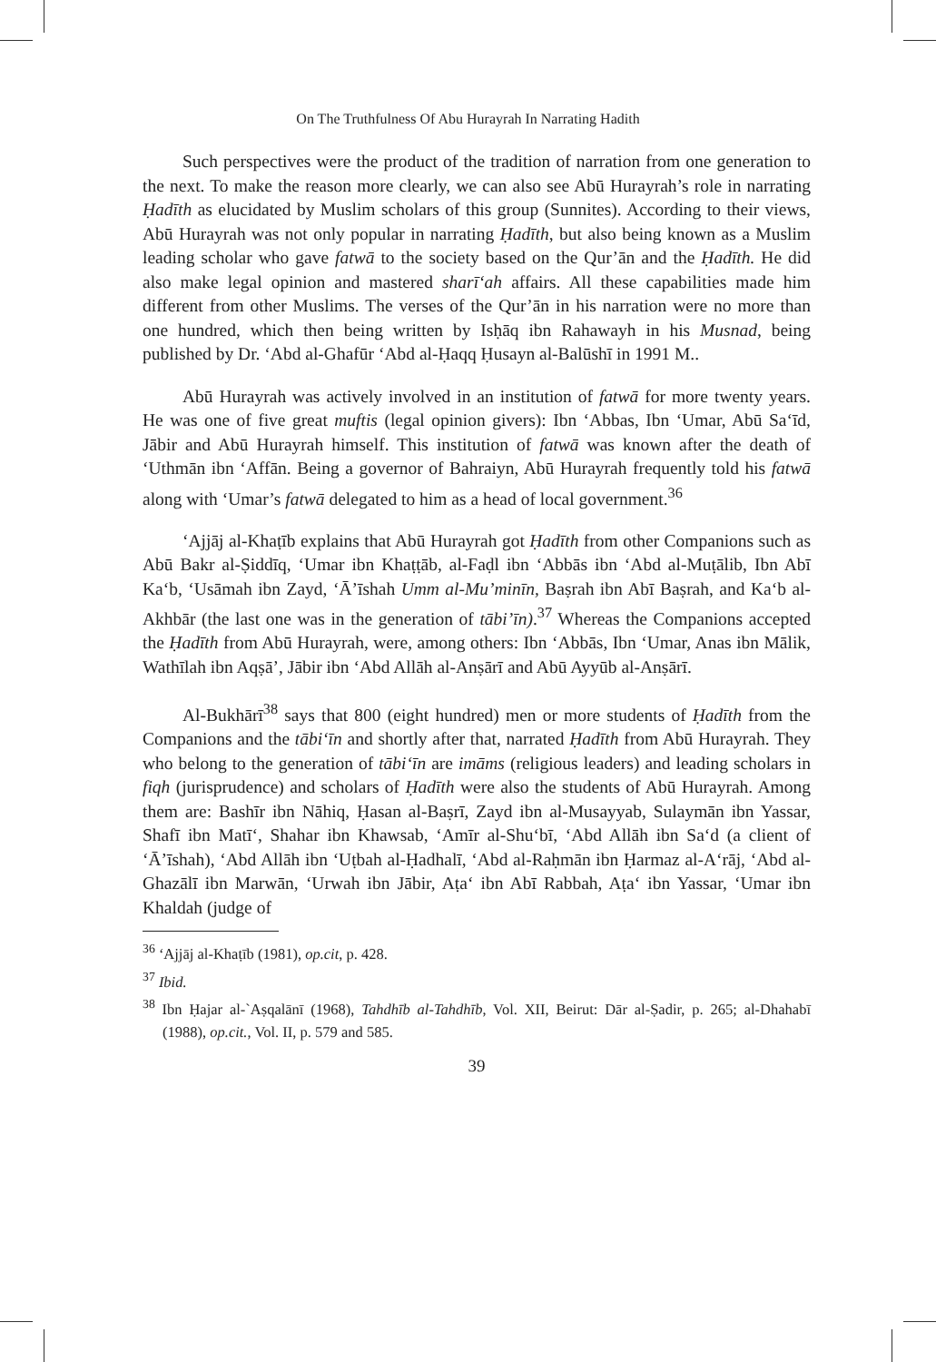On The Truthfulness Of Abu Hurayrah In Narrating Hadith
Such perspectives were the product of the tradition of narration from one generation to the next. To make the reason more clearly, we can also see Abū Hurayrah’s role in narrating Ḥadīth as elucidated by Muslim scholars of this group (Sunnites). According to their views, Abū Hurayrah was not only popular in narrating Ḥadīth, but also being known as a Muslim leading scholar who gave fatwā to the society based on the Qur’ān and the Ḥadīth. He did also make legal opinion and mastered sharī‘ah affairs. All these capabilities made him different from other Muslims. The verses of the Qur’ān in his narration were no more than one hundred, which then being written by Isḥāq ibn Rahawayh in his Musnad, being published by Dr. ‘Abd al-Ghafūr ‘Abd al-Ḥaqq Ḥusayn al-Balūshī in 1991 M..
Abū Hurayrah was actively involved in an institution of fatwā for more twenty years. He was one of five great muftis (legal opinion givers): Ibn ‘Abbas, Ibn ‘Umar, Abū Sa‘īd, Jābir and Abū Hurayrah himself. This institution of fatwā was known after the death of ‘Uthmān ibn ‘Affān. Being a governor of Bahraiyn, Abū Hurayrah frequently told his fatwā along with ‘Umar’s fatwā delegated to him as a head of local government.<sup>36</sup>
‘Ajjāj al-Khaṭīb explains that Abū Hurayrah got Ḥadīth from other Companions such as Abū Bakr al-Ṣiddīq, ‘Umar ibn Khaṭṭāb, al-Faḍl ibn ‘Abbās ibn ‘Abd al-Muṭālib, Ibn Abī Ka‘b, ‘Usāmah ibn Zayd, ‘Ā’īshah Umm al-Mu’minīn, Baṣrah ibn Abī Baṣrah, and Ka‘b al-Akhbār (the last one was in the generation of tābi’īn).<sup>37</sup> Whereas the Companions accepted the Ḥadīth from Abū Hurayrah, were, among others: Ibn ‘Abbās, Ibn ‘Umar, Anas ibn Mālik, Wathīlah ibn Aqṣā’, Jābir ibn ‘Abd Allāh al-Anṣārī and Abū Ayyūb al-Anṣārī.
Al-Bukhārī<sup>38</sup> says that 800 (eight hundred) men or more students of Ḥadīth from the Companions and the tābi‘īn and shortly after that, narrated Ḥadīth from Abū Hurayrah. They who belong to the generation of tābi‘īn are imāms (religious leaders) and leading scholars in fiqh (jurisprudence) and scholars of Ḥadīth were also the students of Abū Hurayrah. Among them are: Bashīr ibn Nāhiq, Ḥasan al-Baṣrī, Zayd ibn al-Musayyab, Sulaymān ibn Yassar, Shafī ibn Matī‘, Shahar ibn Khawsab, ‘Amīr al-Shu‘bī, ‘Abd Allāh ibn Sa‘d (a client of ‘Ā’īshah), ‘Abd Allāh ibn ‘Uṭbah al-Ḥadhalī, ‘Abd al-Raḥmān ibn Ḥarmaz al-A‘rāj, ‘Abd al-Ghazālī ibn Marwān, ‘Urwah ibn Jābir, Aṭa‘ ibn Abī Rabbah, Aṭa‘ ibn Yassar, ‘Umar ibn Khaldah (judge of
<sup>36</sup> ‘Ajjāj al-Khaṭīb (1981), op.cit, p. 428.
<sup>37</sup> Ibid.
<sup>38</sup> Ibn Ḥajar al-`Aṣqalānī (1968), Tahdhīb al-Tahdhīb, Vol. XII, Beirut: Dār al-Ṣadir, p. 265; al-Dhahabī (1988), op.cit., Vol. II, p. 579 and 585.
39